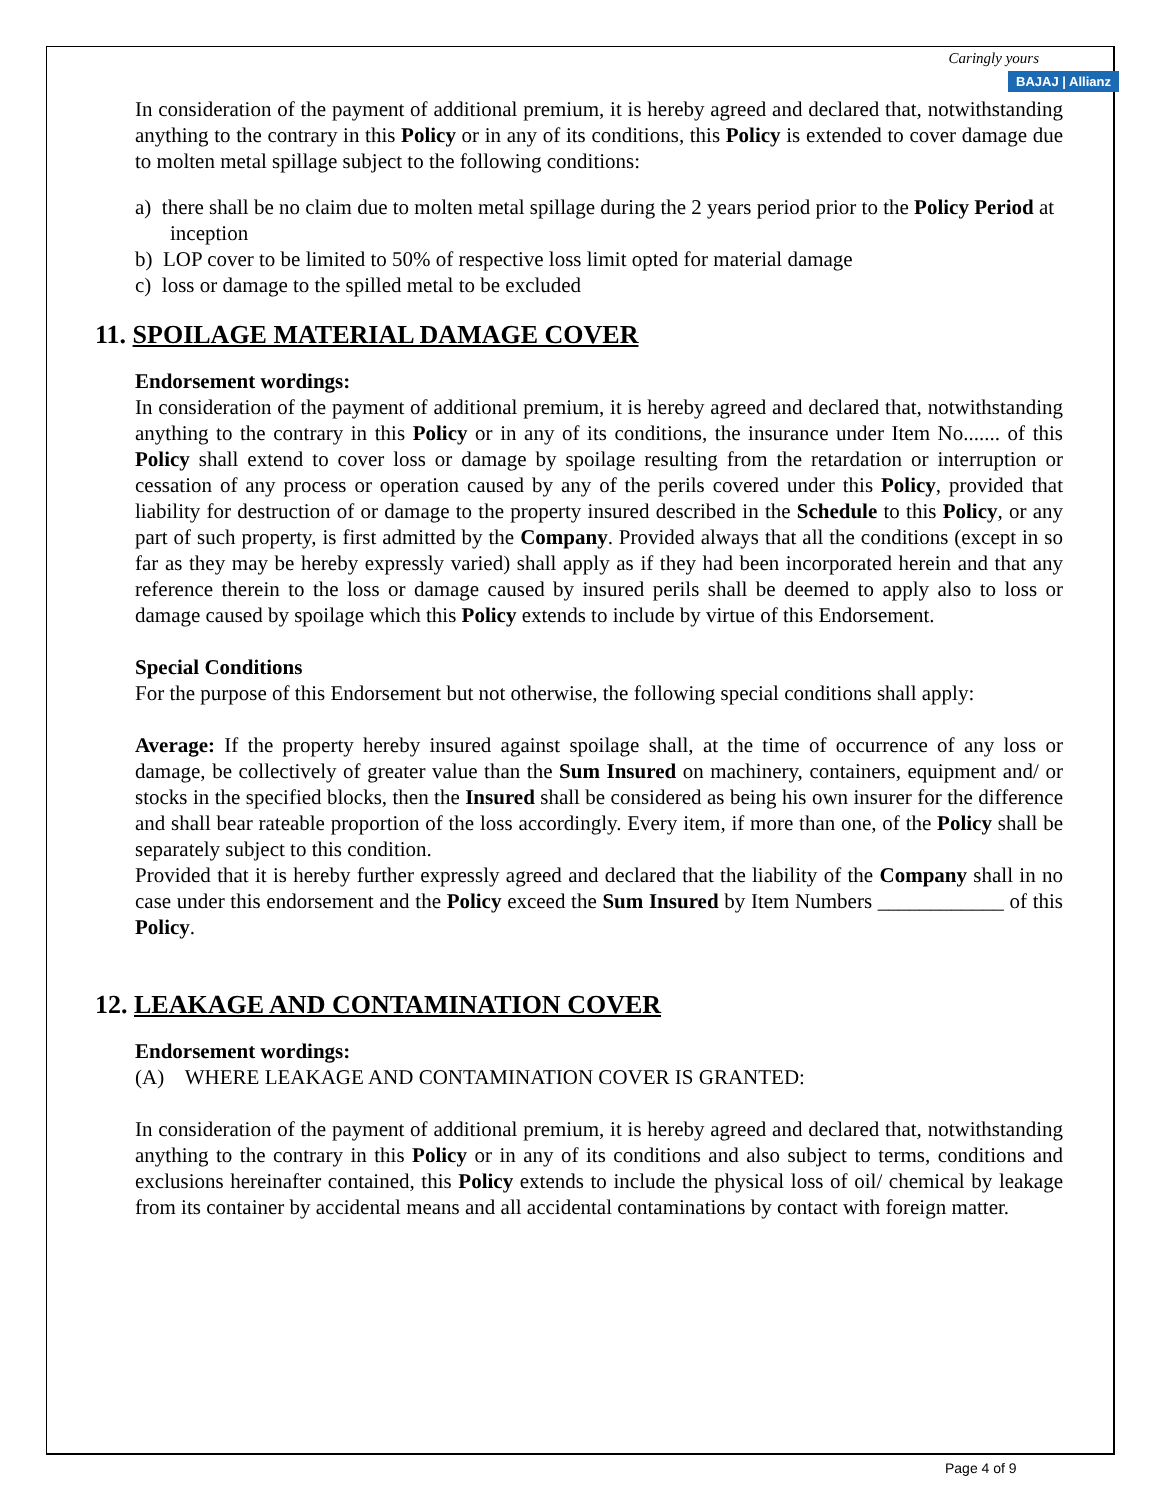Caringly yours
BAJAJ | Allianz
In consideration of the payment of additional premium, it is hereby agreed and declared that, notwithstanding anything to the contrary in this Policy or in any of its conditions, this Policy is extended to cover damage due to molten metal spillage subject to the following conditions:
a) there shall be no claim due to molten metal spillage during the 2 years period prior to the Policy Period at inception
b) LOP cover to be limited to 50% of respective loss limit opted for material damage
c) loss or damage to the spilled metal to be excluded
11. SPOILAGE MATERIAL DAMAGE COVER
Endorsement wordings:
In consideration of the payment of additional premium, it is hereby agreed and declared that, notwithstanding anything to the contrary in this Policy or in any of its conditions, the insurance under Item No....... of this Policy shall extend to cover loss or damage by spoilage resulting from the retardation or interruption or cessation of any process or operation caused by any of the perils covered under this Policy, provided that liability for destruction of or damage to the property insured described in the Schedule to this Policy, or any part of such property, is first admitted by the Company. Provided always that all the conditions (except in so far as they may be hereby expressly varied) shall apply as if they had been incorporated herein and that any reference therein to the loss or damage caused by insured perils shall be deemed to apply also to loss or damage caused by spoilage which this Policy extends to include by virtue of this Endorsement.
Special Conditions
For the purpose of this Endorsement but not otherwise, the following special conditions shall apply:
Average: If the property hereby insured against spoilage shall, at the time of occurrence of any loss or damage, be collectively of greater value than the Sum Insured on machinery, containers, equipment and/ or stocks in the specified blocks, then the Insured shall be considered as being his own insurer for the difference and shall bear rateable proportion of the loss accordingly. Every item, if more than one, of the Policy shall be separately subject to this condition.
Provided that it is hereby further expressly agreed and declared that the liability of the Company shall in no case under this endorsement and the Policy exceed the Sum Insured by Item Numbers ____________ of this Policy.
12. LEAKAGE AND CONTAMINATION COVER
Endorsement wordings:
(A) WHERE LEAKAGE AND CONTAMINATION COVER IS GRANTED:
In consideration of the payment of additional premium, it is hereby agreed and declared that, notwithstanding anything to the contrary in this Policy or in any of its conditions and also subject to terms, conditions and exclusions hereinafter contained, this Policy extends to include the physical loss of oil/ chemical by leakage from its container by accidental means and all accidental contaminations by contact with foreign matter.
Page 4 of 9